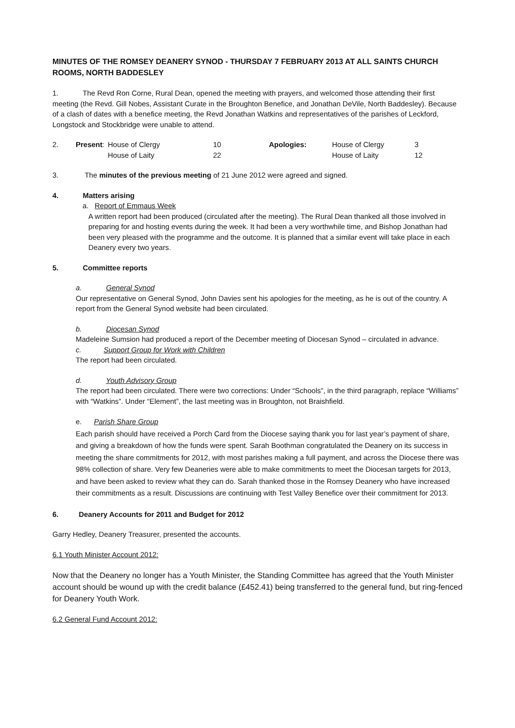MINUTES OF THE ROMSEY DEANERY SYNOD - THURSDAY 7 FEBRUARY 2013 AT ALL SAINTS CHURCH ROOMS, NORTH BADDESLEY
1. The Revd Ron Corne, Rural Dean, opened the meeting with prayers, and welcomed those attending their first meeting (the Revd. Gill Nobes, Assistant Curate in the Broughton Benefice, and Jonathan DeVile, North Baddesley). Because of a clash of dates with a benefice meeting, the Revd Jonathan Watkins and representatives of the parishes of Leckford, Longstock and Stockbridge were unable to attend.
| 2. | Present : | House of Clergy | 10 | Apologies: | House of Clergy | 3 |
| | | House of Laity | 22 | | House of Laity | 12 |
3. The minutes of the previous meeting of 21 June 2012 were agreed and signed.
4. Matters arising
a. Report of Emmaus Week
A written report had been produced (circulated after the meeting). The Rural Dean thanked all those involved in preparing for and hosting events during the week. It had been a very worthwhile time, and Bishop Jonathan had been very pleased with the programme and the outcome. It is planned that a similar event will take place in each Deanery every two years.
5. Committee reports
a. General Synod
Our representative on General Synod, John Davies sent his apologies for the meeting, as he is out of the country. A report from the General Synod website had been circulated.
b. Diocesan Synod
Madeleine Sumsion had produced a report of the December meeting of Diocesan Synod – circulated in advance.
c. Support Group for Work with Children
The report had been circulated.
d. Youth Advisory Group
The report had been circulated. There were two corrections: Under “Schools”, in the third paragraph, replace “Williams” with “Watkins”. Under “Element”, the last meeting was in Broughton, not Braishfield.
e. Parish Share Group
Each parish should have received a Porch Card from the Diocese saying thank you for last year’s payment of share, and giving a breakdown of how the funds were spent. Sarah Boothman congratulated the Deanery on its success in meeting the share commitments for 2012, with most parishes making a full payment, and across the Diocese there was 98% collection of share. Very few Deaneries were able to make commitments to meet the Diocesan targets for 2013, and have been asked to review what they can do. Sarah thanked those in the Romsey Deanery who have increased their commitments as a result. Discussions are continuing with Test Valley Benefice over their commitment for 2013.
6. Deanery Accounts for 2011 and Budget for 2012
Garry Hedley, Deanery Treasurer, presented the accounts.
6.1 Youth Minister Account 2012:
Now that the Deanery no longer has a Youth Minister, the Standing Committee has agreed that the Youth Minister account should be wound up with the credit balance (£452.41) being transferred to the general fund, but ring-fenced for Deanery Youth Work.
6.2 General Fund Account 2012: